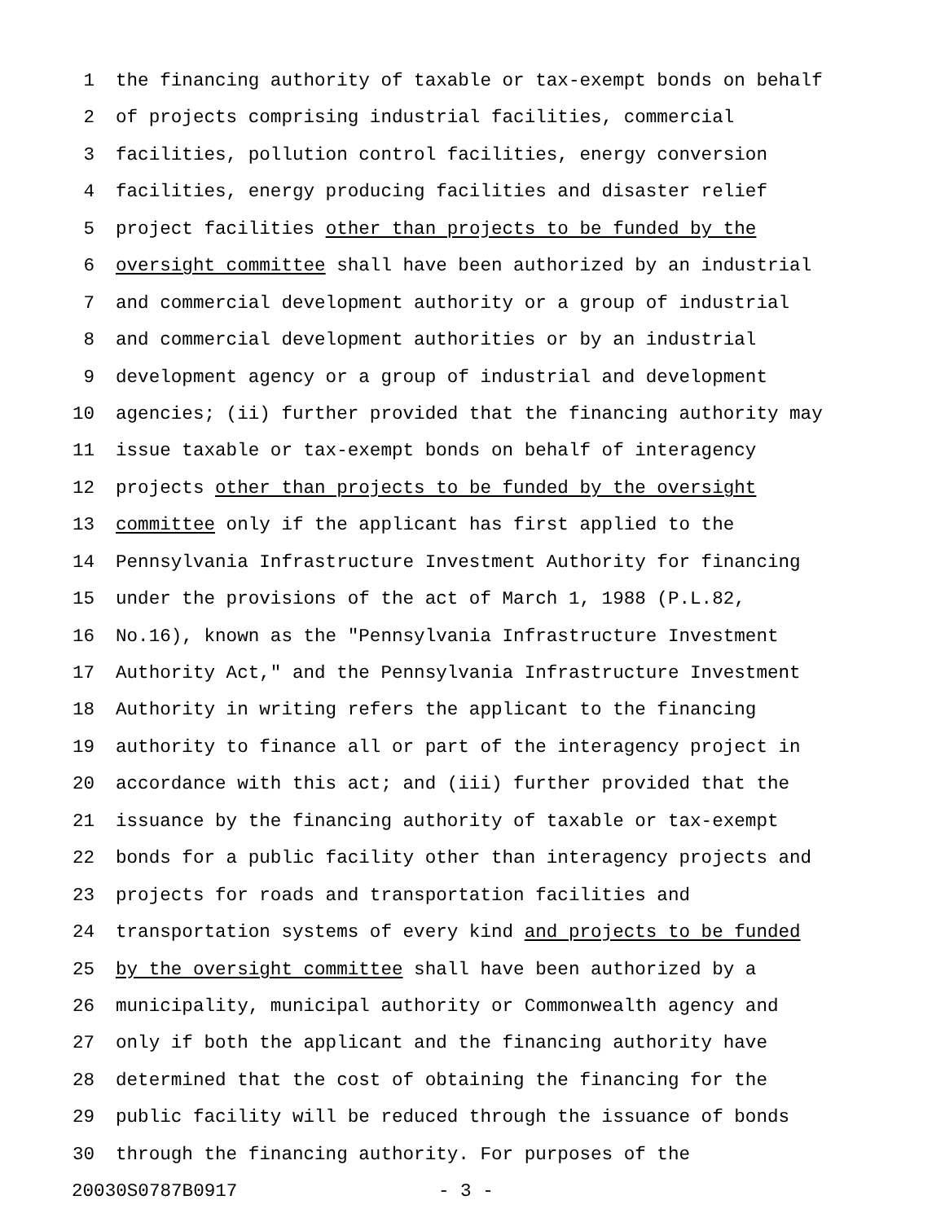1 the financing authority of taxable or tax-exempt bonds on behalf
2 of projects comprising industrial facilities, commercial
3 facilities, pollution control facilities, energy conversion
4 facilities, energy producing facilities and disaster relief
5 project facilities other than projects to be funded by the
6 oversight committee shall have been authorized by an industrial
7 and commercial development authority or a group of industrial
8 and commercial development authorities or by an industrial
9 development agency or a group of industrial and development
10 agencies; (ii) further provided that the financing authority may
11 issue taxable or tax-exempt bonds on behalf of interagency
12 projects other than projects to be funded by the oversight
13 committee only if the applicant has first applied to the
14 Pennsylvania Infrastructure Investment Authority for financing
15 under the provisions of the act of March 1, 1988 (P.L.82,
16 No.16), known as the "Pennsylvania Infrastructure Investment
17 Authority Act," and the Pennsylvania Infrastructure Investment
18 Authority in writing refers the applicant to the financing
19 authority to finance all or part of the interagency project in
20 accordance with this act; and (iii) further provided that the
21 issuance by the financing authority of taxable or tax-exempt
22 bonds for a public facility other than interagency projects and
23 projects for roads and transportation facilities and
24 transportation systems of every kind and projects to be funded
25 by the oversight committee shall have been authorized by a
26 municipality, municipal authority or Commonwealth agency and
27 only if both the applicant and the financing authority have
28 determined that the cost of obtaining the financing for the
29 public facility will be reduced through the issuance of bonds
30 through the financing authority. For purposes of the
20030S0787B0917 - 3 -